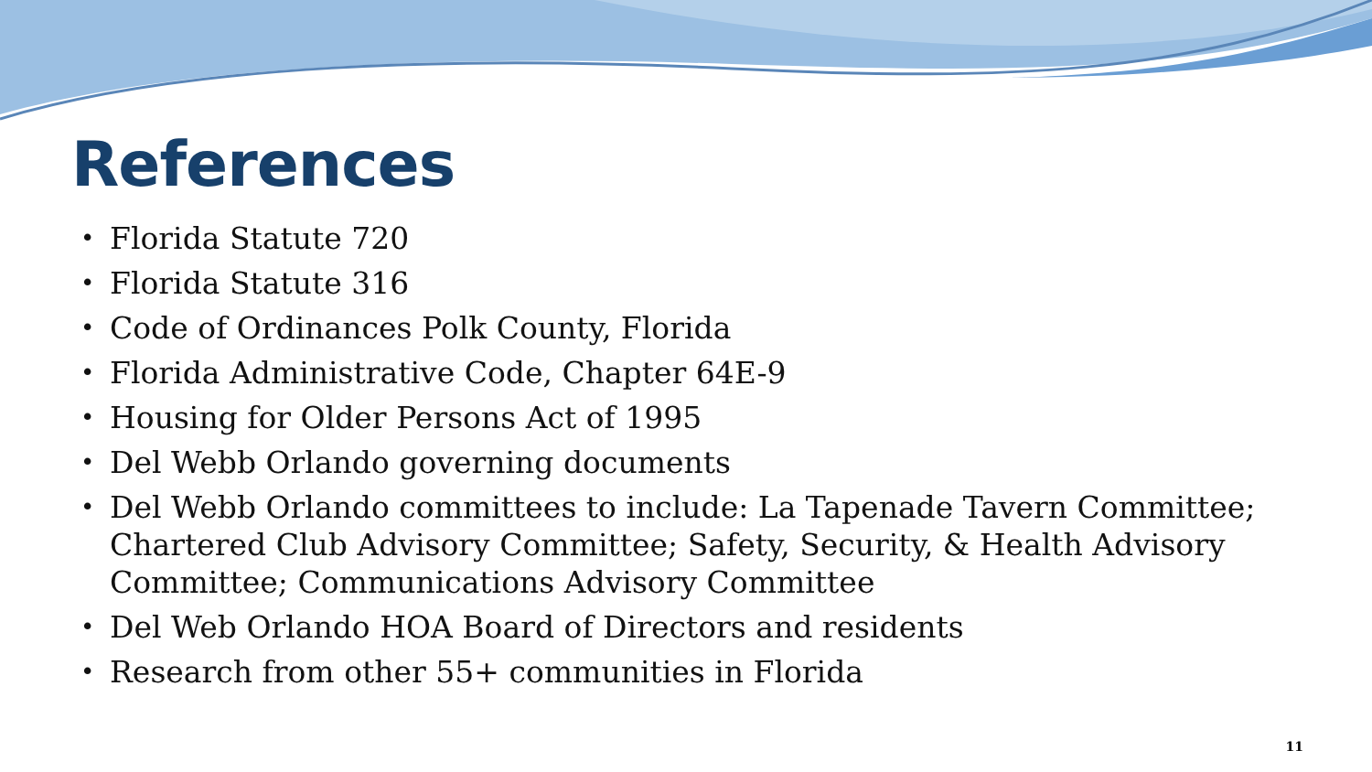References
• Florida Statute 720
• Florida Statute 316
• Code of Ordinances Polk County, Florida
• Florida Administrative Code, Chapter 64E-9
• Housing for Older Persons Act of 1995
• Del Webb Orlando governing documents
• Del Webb Orlando committees to include: La Tapenade Tavern Committee; Chartered Club Advisory Committee; Safety, Security, & Health Advisory Committee; Communications Advisory Committee
• Del Web Orlando HOA Board of Directors and residents
• Research from other 55+ communities in Florida
11